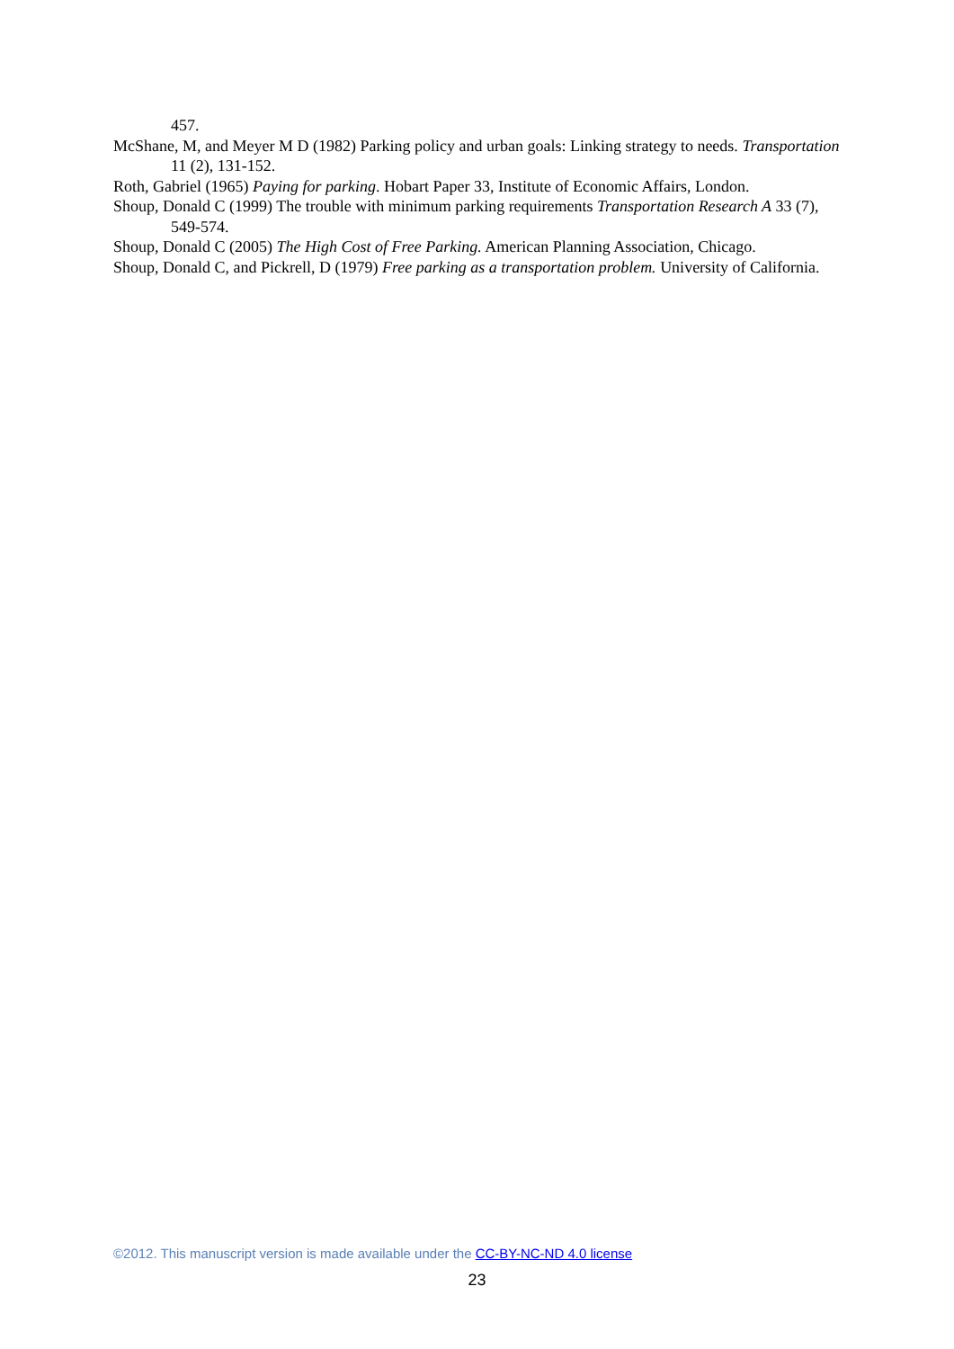457.
McShane, M, and Meyer M D (1982) Parking policy and urban goals: Linking strategy to needs. Transportation 11 (2), 131-152.
Roth, Gabriel (1965) Paying for parking. Hobart Paper 33, Institute of Economic Affairs, London.
Shoup, Donald C (1999) The trouble with minimum parking requirements Transportation Research A 33 (7), 549-574.
Shoup, Donald C (2005) The High Cost of Free Parking. American Planning Association, Chicago.
Shoup, Donald C, and Pickrell, D (1979) Free parking as a transportation problem. University of California.
©2012. This manuscript version is made available under the CC-BY-NC-ND 4.0 license
23